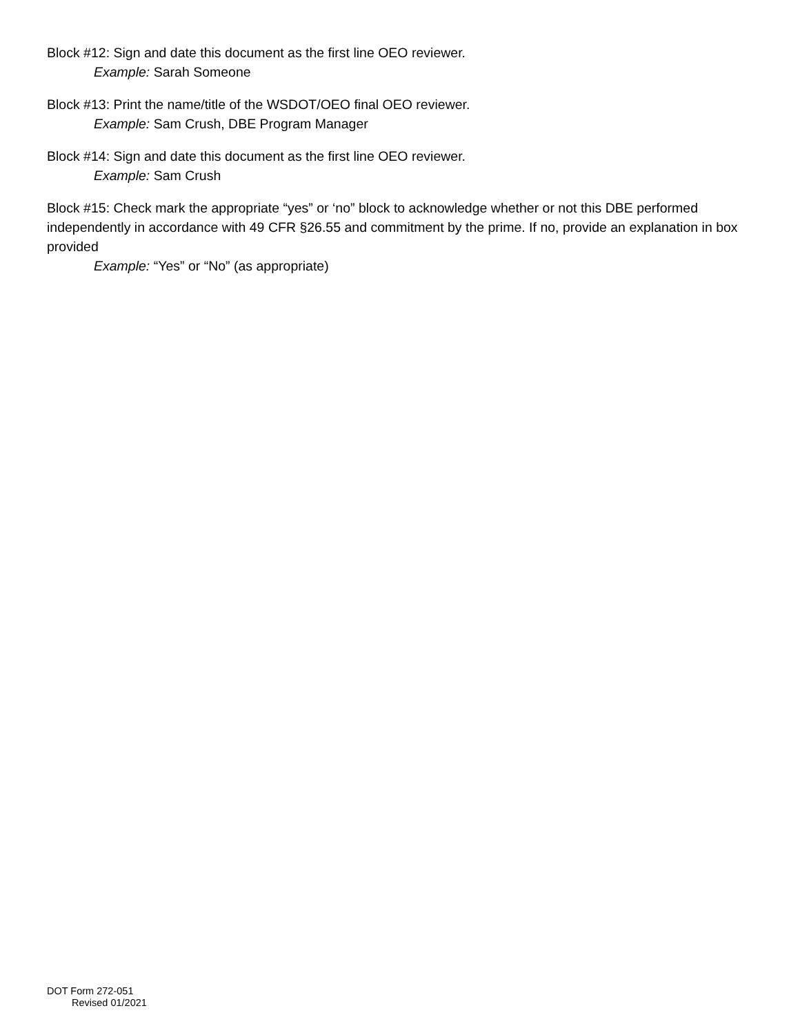Block #12: Sign and date this document as the first line OEO reviewer.
Example: Sarah Someone
Block #13: Print the name/title of the WSDOT/OEO final OEO reviewer.
Example: Sam Crush, DBE Program Manager
Block #14: Sign and date this document as the first line OEO reviewer.
Example: Sam Crush
Block #15: Check mark the appropriate “yes” or ‘no” block to acknowledge whether or not this DBE performed independently in accordance with 49 CFR §26.55 and commitment by the prime. If no, provide an explanation in box provided
Example: “Yes” or “No” (as appropriate)
DOT Form 272-051
Revised 01/2021